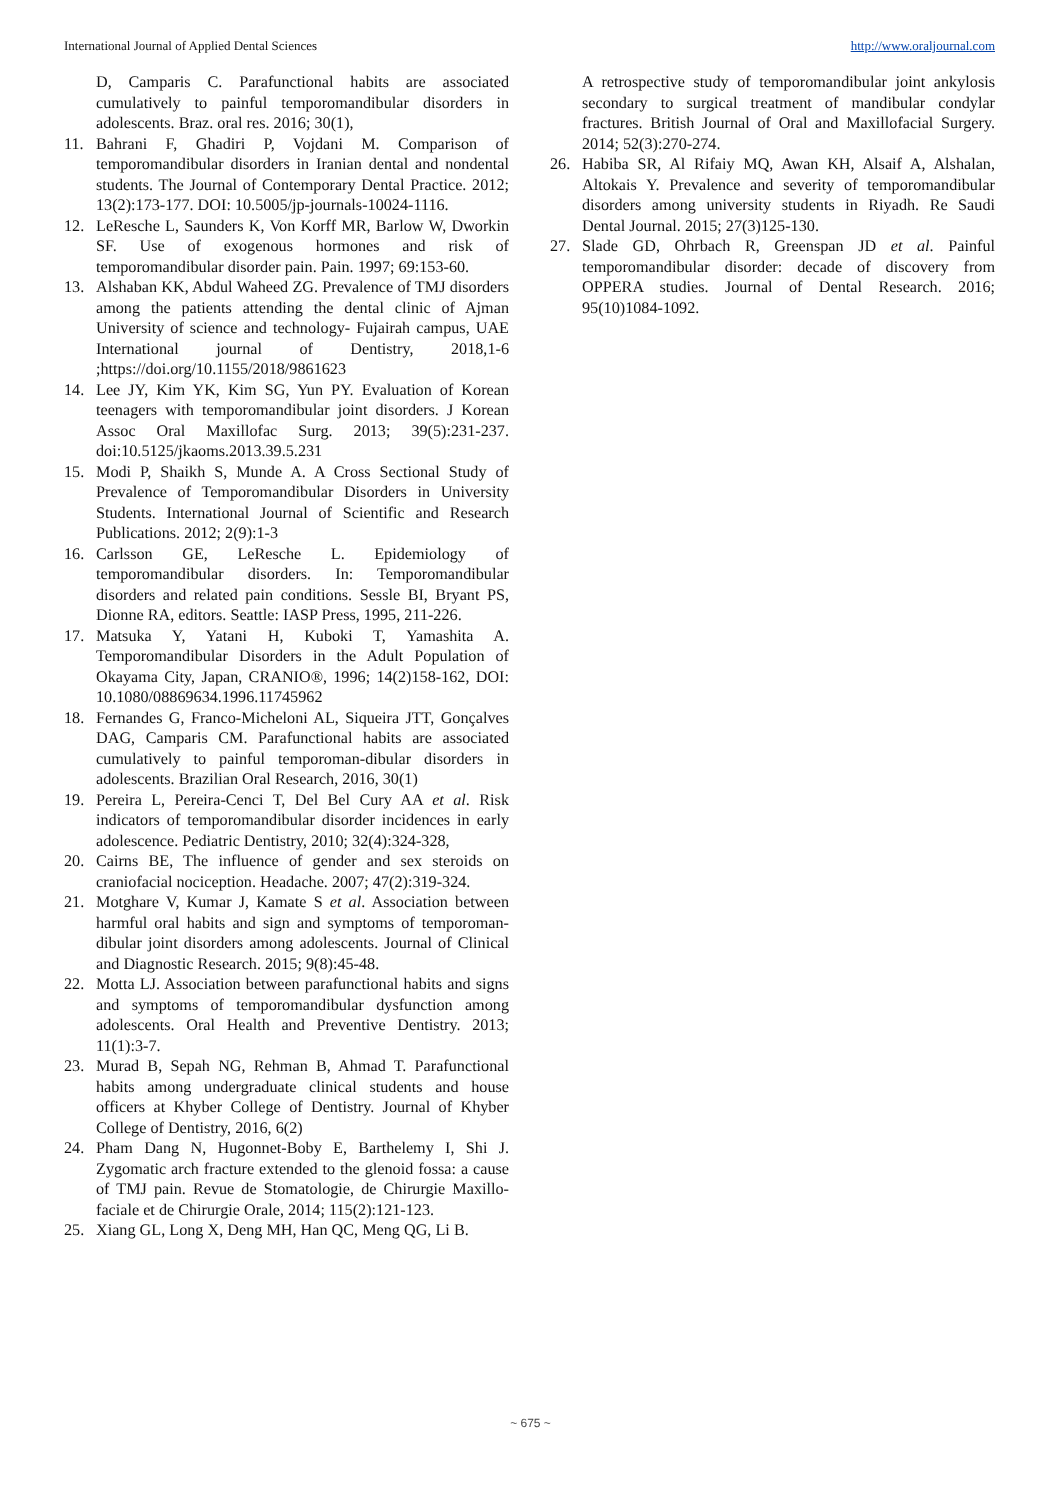International Journal of Applied Dental Sciences http://www.oraljournal.com
D, Camparis C. Parafunctional habits are associated cumulatively to painful temporomandibular disorders in adolescents. Braz. oral res. 2016; 30(1),
11. Bahrani F, Ghadiri P, Vojdani M. Comparison of temporomandibular disorders in Iranian dental and nondental students. The Journal of Contemporary Dental Practice. 2012; 13(2):173-177. DOI: 10.5005/jp-journals-10024-1116.
12. LeResche L, Saunders K, Von Korff MR, Barlow W, Dworkin SF. Use of exogenous hormones and risk of temporomandibular disorder pain. Pain. 1997; 69:153-60.
13. Alshaban KK, Abdul Waheed ZG. Prevalence of TMJ disorders among the patients attending the dental clinic of Ajman University of science and technology- Fujairah campus, UAE International journal of Dentistry, 2018,1-6 ;https://doi.org/10.1155/2018/9861623
14. Lee JY, Kim YK, Kim SG, Yun PY. Evaluation of Korean teenagers with temporomandibular joint disorders. J Korean Assoc Oral Maxillofac Surg. 2013; 39(5):231-237. doi:10.5125/jkaoms.2013.39.5.231
15. Modi P, Shaikh S, Munde A. A Cross Sectional Study of Prevalence of Temporomandibular Disorders in University Students. International Journal of Scientific and Research Publications. 2012; 2(9):1-3
16. Carlsson GE, LeResche L. Epidemiology of temporomandibular disorders. In: Temporomandibular disorders and related pain conditions. Sessle BI, Bryant PS, Dionne RA, editors. Seattle: IASP Press, 1995, 211-226.
17. Matsuka Y, Yatani H, Kuboki T, Yamashita A. Temporomandibular Disorders in the Adult Population of Okayama City, Japan, CRANIO®, 1996; 14(2)158-162, DOI: 10.1080/08869634.1996.11745962
18. Fernandes G, Franco-Micheloni AL, Siqueira JTT, Gonçalves DAG, Camparis CM. Parafunctional habits are associated cumulatively to painful temporoman-dibular disorders in adolescents. Brazilian Oral Research, 2016, 30(1)
19. Pereira L, Pereira-Cenci T, Del Bel Cury AA et al. Risk indicators of temporomandibular disorder incidences in early adolescence. Pediatric Dentistry, 2010; 32(4):324-328,
20. Cairns BE, The influence of gender and sex steroids on craniofacial nociception. Headache. 2007; 47(2):319-324.
21. Motghare V, Kumar J, Kamate S et al. Association between harmful oral habits and sign and symptoms of temporoman- dibular joint disorders among adolescents. Journal of Clinical and Diagnostic Research. 2015; 9(8):45-48.
22. Motta LJ. Association between parafunctional habits and signs and symptoms of temporomandibular dysfunction among adolescents. Oral Health and Preventive Dentistry. 2013; 11(1):3-7.
23. Murad B, Sepah NG, Rehman B, Ahmad T. Parafunctional habits among undergraduate clinical students and house officers at Khyber College of Dentistry. Journal of Khyber College of Dentistry, 2016, 6(2)
24. Pham Dang N, Hugonnet-Boby E, Barthelemy I, Shi J. Zygomatic arch fracture extended to the glenoid fossa: a cause of TMJ pain. Revue de Stomatologie, de Chirurgie Maxillo-faciale et de Chirurgie Orale, 2014; 115(2):121-123.
25. Xiang GL, Long X, Deng MH, Han QC, Meng QG, Li B.
A retrospective study of temporomandibular joint ankylosis secondary to surgical treatment of mandibular condylar fractures. British Journal of Oral and Maxillofacial Surgery. 2014; 52(3):270-274.
26. Habiba SR, Al Rifaiy MQ, Awan KH, Alsaif A, Alshalan, Altokais Y. Prevalence and severity of temporomandibular disorders among university students in Riyadh. Re Saudi Dental Journal. 2015; 27(3)125-130.
27. Slade GD, Ohrbach R, Greenspan JD et al. Painful temporomandibular disorder: decade of discovery from OPPERA studies. Journal of Dental Research. 2016; 95(10)1084-1092.
~ 675 ~